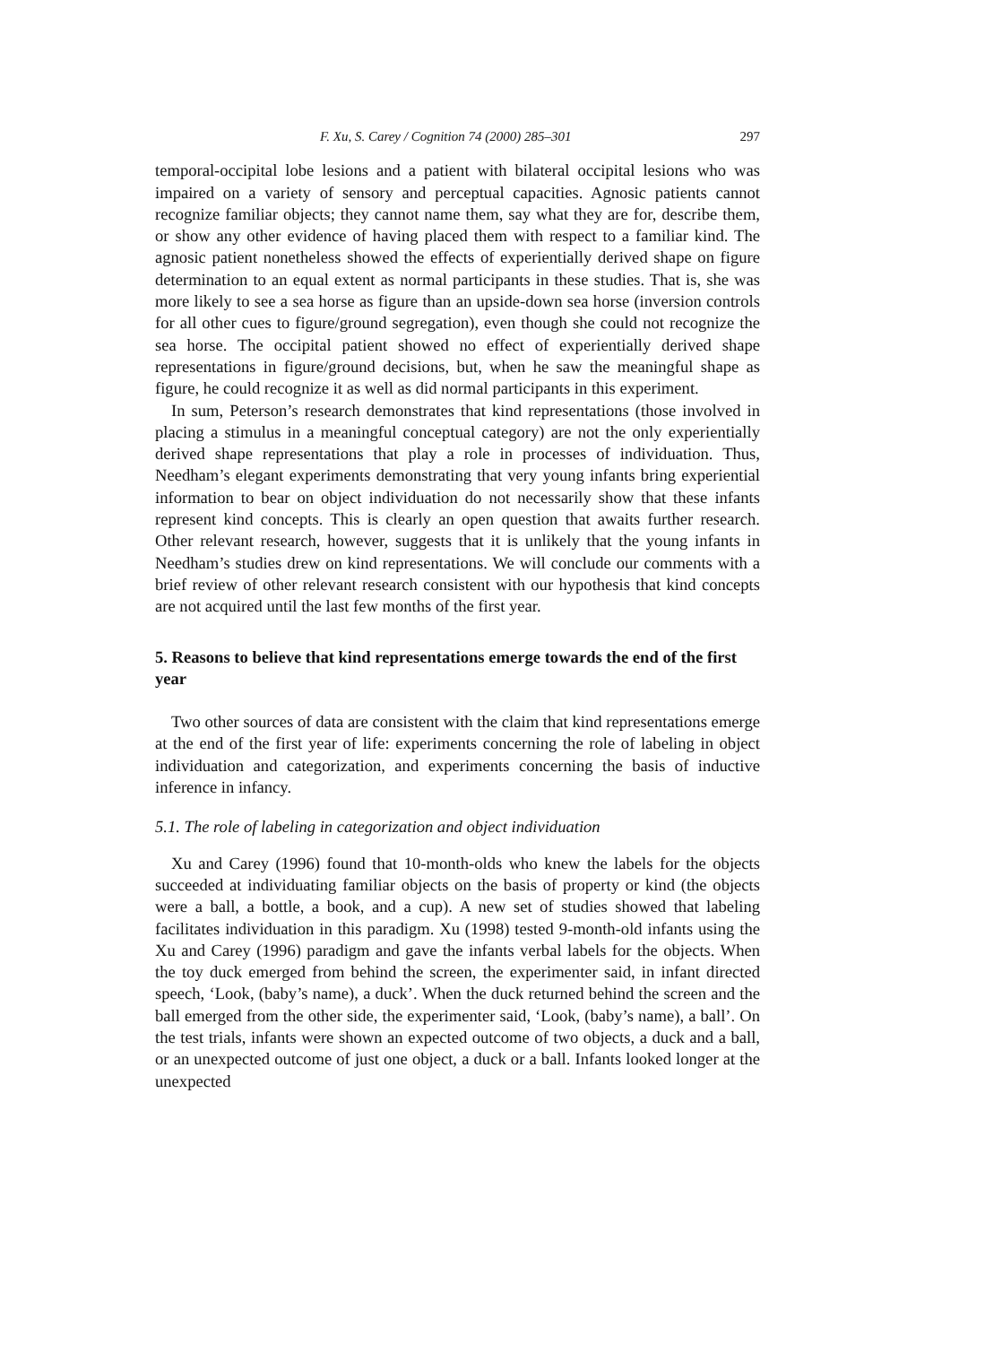F. Xu, S. Carey / Cognition 74 (2000) 285–301 297
temporal-occipital lobe lesions and a patient with bilateral occipital lesions who was impaired on a variety of sensory and perceptual capacities. Agnosic patients cannot recognize familiar objects; they cannot name them, say what they are for, describe them, or show any other evidence of having placed them with respect to a familiar kind. The agnosic patient nonetheless showed the effects of experientially derived shape on figure determination to an equal extent as normal participants in these studies. That is, she was more likely to see a sea horse as figure than an upside-down sea horse (inversion controls for all other cues to figure/ground segregation), even though she could not recognize the sea horse. The occipital patient showed no effect of experientially derived shape representations in figure/ground decisions, but, when he saw the meaningful shape as figure, he could recognize it as well as did normal participants in this experiment.
In sum, Peterson’s research demonstrates that kind representations (those involved in placing a stimulus in a meaningful conceptual category) are not the only experientially derived shape representations that play a role in processes of individuation. Thus, Needham’s elegant experiments demonstrating that very young infants bring experiential information to bear on object individuation do not necessarily show that these infants represent kind concepts. This is clearly an open question that awaits further research. Other relevant research, however, suggests that it is unlikely that the young infants in Needham’s studies drew on kind representations. We will conclude our comments with a brief review of other relevant research consistent with our hypothesis that kind concepts are not acquired until the last few months of the first year.
5. Reasons to believe that kind representations emerge towards the end of the first year
Two other sources of data are consistent with the claim that kind representations emerge at the end of the first year of life: experiments concerning the role of labeling in object individuation and categorization, and experiments concerning the basis of inductive inference in infancy.
5.1. The role of labeling in categorization and object individuation
Xu and Carey (1996) found that 10-month-olds who knew the labels for the objects succeeded at individuating familiar objects on the basis of property or kind (the objects were a ball, a bottle, a book, and a cup). A new set of studies showed that labeling facilitates individuation in this paradigm. Xu (1998) tested 9-month-old infants using the Xu and Carey (1996) paradigm and gave the infants verbal labels for the objects. When the toy duck emerged from behind the screen, the experimenter said, in infant directed speech, ‘Look, (baby’s name), a duck’. When the duck returned behind the screen and the ball emerged from the other side, the experimenter said, ‘Look, (baby’s name), a ball’. On the test trials, infants were shown an expected outcome of two objects, a duck and a ball, or an unexpected outcome of just one object, a duck or a ball. Infants looked longer at the unexpected